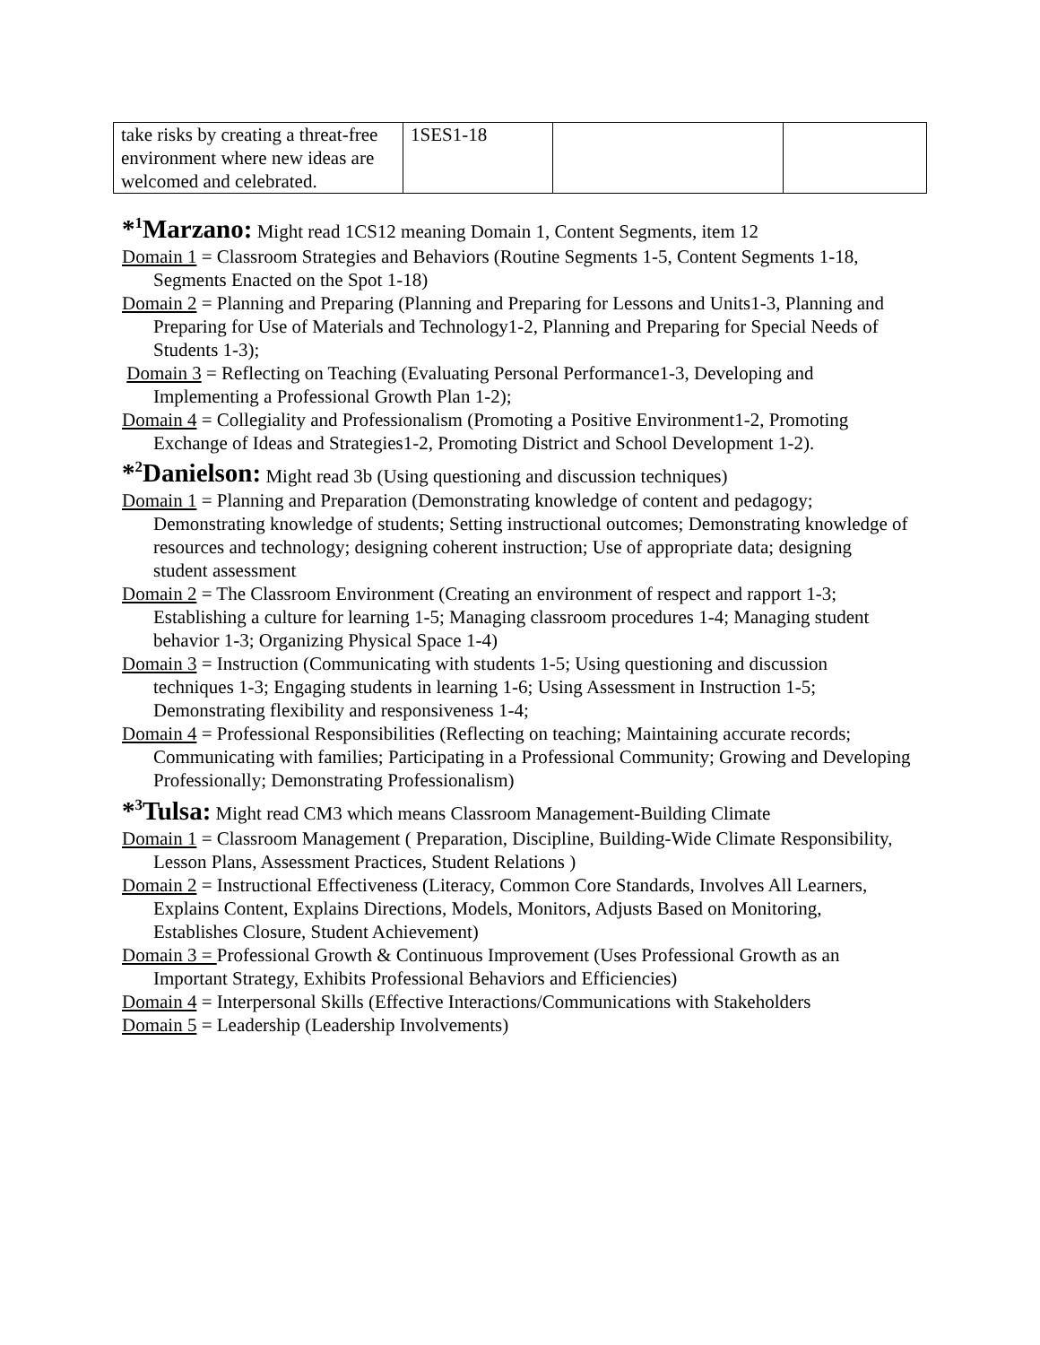| take risks by creating a threat-free environment where new ideas are welcomed and celebrated. | 1SES1-18 | | |
*<sup>1</sup>Marzano: Might read 1CS12 meaning Domain 1, Content Segments, item 12
Domain 1 = Classroom Strategies and Behaviors (Routine Segments 1-5, Content Segments 1-18, Segments Enacted on the Spot 1-18)
Domain 2 = Planning and Preparing (Planning and Preparing for Lessons and Units1-3, Planning and Preparing for Use of Materials and Technology1-2, Planning and Preparing for Special Needs of Students 1-3);
Domain 3 = Reflecting on Teaching (Evaluating Personal Performance1-3, Developing and Implementing a Professional Growth Plan 1-2);
Domain 4 = Collegiality and Professionalism (Promoting a Positive Environment1-2, Promoting Exchange of Ideas and Strategies1-2, Promoting District and School Development 1-2).
*<sup>2</sup>Danielson: Might read 3b (Using questioning and discussion techniques)
Domain 1 = Planning and Preparation (Demonstrating knowledge of content and pedagogy; Demonstrating knowledge of students; Setting instructional outcomes; Demonstrating knowledge of resources and technology; designing coherent instruction; Use of appropriate data; designing student assessment
Domain 2 = The Classroom Environment (Creating an environment of respect and rapport 1-3; Establishing a culture for learning 1-5; Managing classroom procedures 1-4; Managing student behavior 1-3; Organizing Physical Space 1-4)
Domain 3 = Instruction (Communicating with students 1-5; Using questioning and discussion techniques 1-3; Engaging students in learning 1-6; Using Assessment in Instruction 1-5; Demonstrating flexibility and responsiveness 1-4;
Domain 4 = Professional Responsibilities (Reflecting on teaching; Maintaining accurate records; Communicating with families; Participating in a Professional Community; Growing and Developing Professionally; Demonstrating Professionalism)
*<sup>3</sup>Tulsa: Might read CM3 which means Classroom Management-Building Climate
Domain 1 = Classroom Management ( Preparation, Discipline, Building-Wide Climate Responsibility, Lesson Plans, Assessment Practices, Student Relations )
Domain 2 = Instructional Effectiveness (Literacy, Common Core Standards, Involves All Learners, Explains Content, Explains Directions, Models, Monitors, Adjusts Based on Monitoring, Establishes Closure, Student Achievement)
Domain 3 = Professional Growth & Continuous Improvement (Uses Professional Growth as an Important Strategy, Exhibits Professional Behaviors and Efficiencies)
Domain 4 = Interpersonal Skills (Effective Interactions/Communications with Stakeholders
Domain 5 = Leadership (Leadership Involvements)